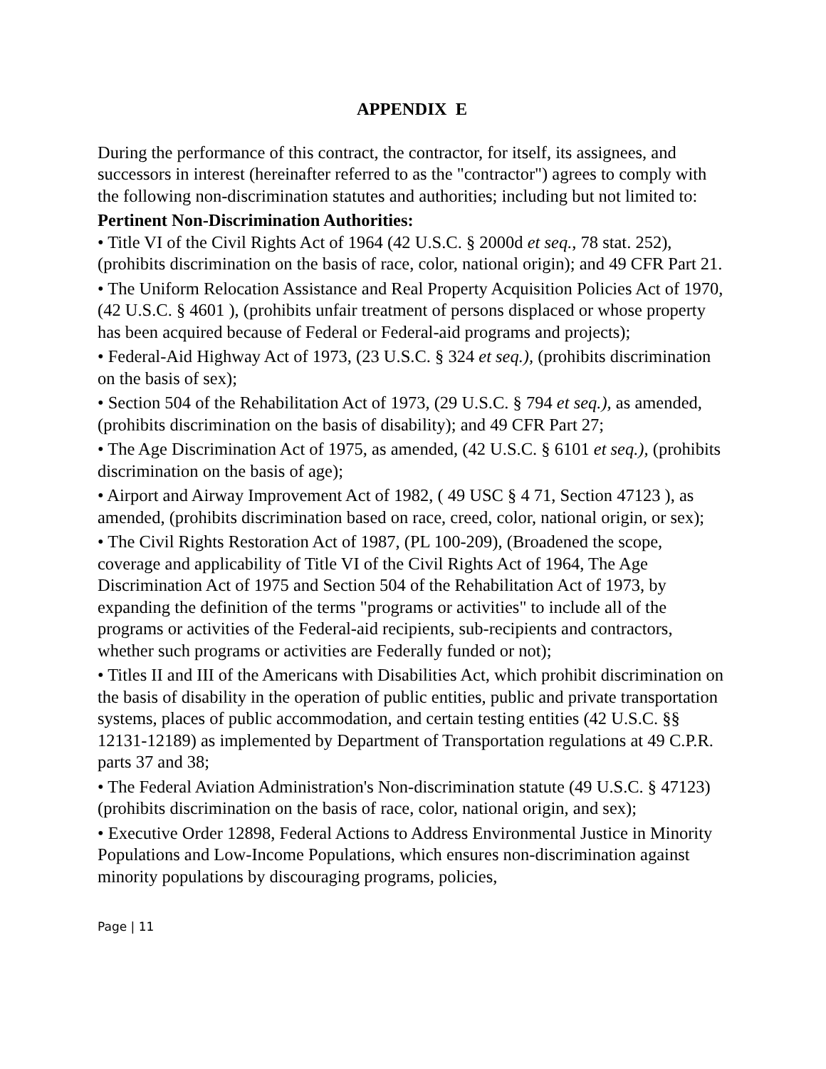APPENDIX E
During the performance of this contract, the contractor, for itself, its assignees, and successors in interest (hereinafter referred to as the "contractor") agrees to comply with the following non-discrimination statutes and authorities; including but not limited to:
Pertinent Non-Discrimination Authorities:
• Title VI of the Civil Rights Act of 1964 (42 U.S.C. § 2000d et seq., 78 stat. 252), (prohibits discrimination on the basis of race, color, national origin); and 49 CFR Part 21.
• The Uniform Relocation Assistance and Real Property Acquisition Policies Act of 1970, (42 U.S.C. § 4601 ), (prohibits unfair treatment of persons displaced or whose property has been acquired because of Federal or Federal-aid programs and projects);
• Federal-Aid Highway Act of 1973, (23 U.S.C. § 324 et seq.), (prohibits discrimination on the basis of sex);
• Section 504 of the Rehabilitation Act of 1973, (29 U.S.C. § 794 et seq.), as amended, (prohibits discrimination on the basis of disability); and 49 CFR Part 27;
• The Age Discrimination Act of 1975, as amended, (42 U.S.C. § 6101 et seq.), (prohibits discrimination on the basis of age);
• Airport and Airway Improvement Act of 1982, ( 49 USC § 4 71, Section 47123 ), as amended, (prohibits discrimination based on race, creed, color, national origin, or sex);
• The Civil Rights Restoration Act of 1987, (PL 100-209), (Broadened the scope, coverage and applicability of Title VI of the Civil Rights Act of 1964, The Age Discrimination Act of 1975 and Section 504 of the Rehabilitation Act of 1973, by expanding the definition of the terms "programs or activities" to include all of the programs or activities of the Federal-aid recipients, sub-recipients and contractors, whether such programs or activities are Federally funded or not);
• Titles II and III of the Americans with Disabilities Act, which prohibit discrimination on the basis of disability in the operation of public entities, public and private transportation systems, places of public accommodation, and certain testing entities (42 U.S.C. §§ 12131-12189) as implemented by Department of Transportation regulations at 49 C.P.R. parts 37 and 38;
• The Federal Aviation Administration's Non-discrimination statute (49 U.S.C. § 47123) (prohibits discrimination on the basis of race, color, national origin, and sex);
• Executive Order 12898, Federal Actions to Address Environmental Justice in Minority Populations and Low-Income Populations, which ensures non-discrimination against minority populations by discouraging programs, policies,
Page | 11